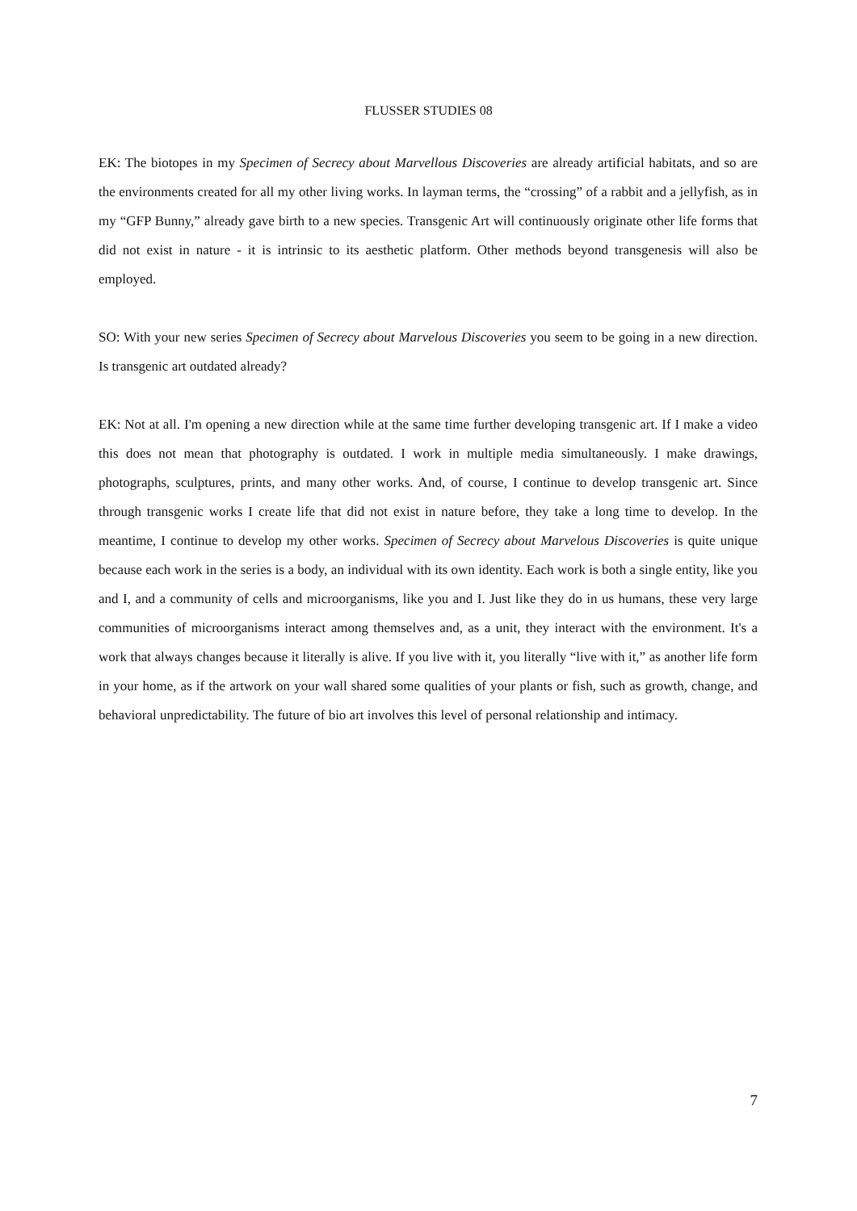FLUSSER STUDIES 08
EK: The biotopes in my Specimen of Secrecy about Marvellous Discoveries are already artificial habitats, and so are the environments created for all my other living works. In layman terms, the “crossing” of a rabbit and a jellyfish, as in my “GFP Bunny,” already gave birth to a new species. Transgenic Art will continuously originate other life forms that did not exist in nature - it is intrinsic to its aesthetic platform. Other methods beyond transgenesis will also be employed.
SO: With your new series Specimen of Secrecy about Marvelous Discoveries you seem to be going in a new direction. Is transgenic art outdated already?
EK: Not at all. I'm opening a new direction while at the same time further developing transgenic art. If I make a video this does not mean that photography is outdated. I work in multiple media simultaneously. I make drawings, photographs, sculptures, prints, and many other works. And, of course, I continue to develop transgenic art. Since through transgenic works I create life that did not exist in nature before, they take a long time to develop. In the meantime, I continue to develop my other works. Specimen of Secrecy about Marvelous Discoveries is quite unique because each work in the series is a body, an individual with its own identity. Each work is both a single entity, like you and I, and a community of cells and microorganisms, like you and I. Just like they do in us humans, these very large communities of microorganisms interact among themselves and, as a unit, they interact with the environment. It's a work that always changes because it literally is alive. If you live with it, you literally “live with it,” as another life form in your home, as if the artwork on your wall shared some qualities of your plants or fish, such as growth, change, and behavioral unpredictability. The future of bio art involves this level of personal relationship and intimacy.
7